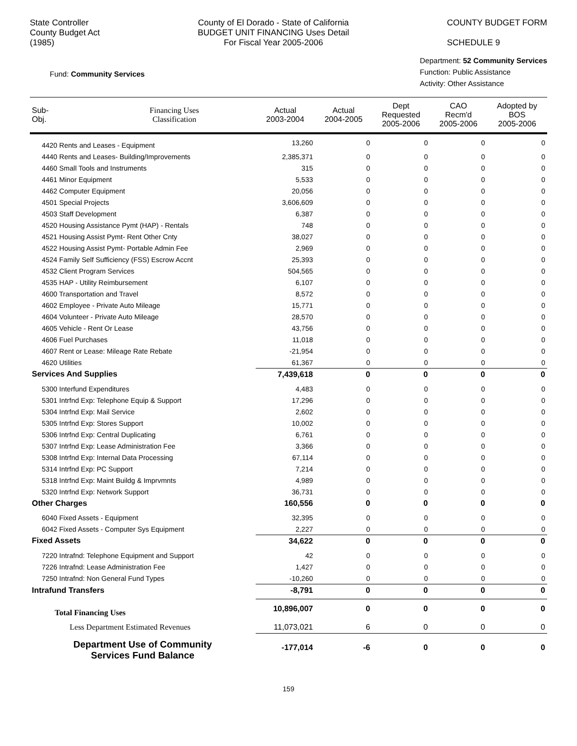State Controller
County Budget Act
(1985)
County of El Dorado - State of California
BUDGET UNIT FINANCING Uses Detail
For Fiscal Year 2005-2006
COUNTY BUDGET FORM
SCHEDULE 9
Fund: Community Services
Department: 52 Community Services
Function: Public Assistance
Activity: Other Assistance
| Sub- Obj. | Financing Uses Classification | Actual 2003-2004 | Actual 2004-2005 | Dept Requested 2005-2006 | CAO Recm'd 2005-2006 | Adopted by BOS 2005-2006 |
| --- | --- | --- | --- | --- | --- | --- |
| 4420 Rents and Leases - Equipment | | 13,260 | 0 | 0 | 0 | 0 |
| 4440 Rents and Leases- Building/Improvements | | 2,385,371 | 0 | 0 | 0 | 0 |
| 4460 Small Tools and Instruments | | 315 | 0 | 0 | 0 | 0 |
| 4461 Minor Equipment | | 5,533 | 0 | 0 | 0 | 0 |
| 4462 Computer Equipment | | 20,056 | 0 | 0 | 0 | 0 |
| 4501 Special Projects | | 3,606,609 | 0 | 0 | 0 | 0 |
| 4503 Staff Development | | 6,387 | 0 | 0 | 0 | 0 |
| 4520 Housing Assistance Pymt (HAP) - Rentals | | 748 | 0 | 0 | 0 | 0 |
| 4521 Housing Assist Pymt- Rent Other Cnty | | 38,027 | 0 | 0 | 0 | 0 |
| 4522 Housing Assist Pymt- Portable Admin Fee | | 2,969 | 0 | 0 | 0 | 0 |
| 4524 Family Self Sufficiency (FSS) Escrow Accnt | | 25,393 | 0 | 0 | 0 | 0 |
| 4532 Client Program Services | | 504,565 | 0 | 0 | 0 | 0 |
| 4535 HAP - Utility Reimbursement | | 6,107 | 0 | 0 | 0 | 0 |
| 4600 Transportation and Travel | | 8,572 | 0 | 0 | 0 | 0 |
| 4602 Employee - Private Auto Mileage | | 15,771 | 0 | 0 | 0 | 0 |
| 4604 Volunteer - Private Auto Mileage | | 28,570 | 0 | 0 | 0 | 0 |
| 4605 Vehicle - Rent Or Lease | | 43,756 | 0 | 0 | 0 | 0 |
| 4606 Fuel Purchases | | 11,018 | 0 | 0 | 0 | 0 |
| 4607 Rent or Lease: Mileage Rate Rebate | | -21,954 | 0 | 0 | 0 | 0 |
| 4620 Utilities | | 61,367 | 0 | 0 | 0 | 0 |
| Services And Supplies | | 7,439,618 | 0 | 0 | 0 | 0 |
| 5300 Interfund Expenditures | | 4,483 | 0 | 0 | 0 | 0 |
| 5301 Intrfnd Exp: Telephone Equip & Support | | 17,296 | 0 | 0 | 0 | 0 |
| 5304 Intrfnd Exp: Mail Service | | 2,602 | 0 | 0 | 0 | 0 |
| 5305 Intrfnd Exp: Stores Support | | 10,002 | 0 | 0 | 0 | 0 |
| 5306 Intrfnd Exp: Central Duplicating | | 6,761 | 0 | 0 | 0 | 0 |
| 5307 Intrfnd Exp: Lease Administration Fee | | 3,366 | 0 | 0 | 0 | 0 |
| 5308 Intrfnd Exp: Internal Data Processing | | 67,114 | 0 | 0 | 0 | 0 |
| 5314 Intrfnd Exp: PC Support | | 7,214 | 0 | 0 | 0 | 0 |
| 5318 Intrfnd Exp: Maint Buildg & Imprvmnts | | 4,989 | 0 | 0 | 0 | 0 |
| 5320 Intrfnd Exp: Network Support | | 36,731 | 0 | 0 | 0 | 0 |
| Other Charges | | 160,556 | 0 | 0 | 0 | 0 |
| 6040 Fixed Assets - Equipment | | 32,395 | 0 | 0 | 0 | 0 |
| 6042 Fixed Assets - Computer Sys Equipment | | 2,227 | 0 | 0 | 0 | 0 |
| Fixed Assets | | 34,622 | 0 | 0 | 0 | 0 |
| 7220 Intrafnd: Telephone Equipment and Support | | 42 | 0 | 0 | 0 | 0 |
| 7226 Intrafnd: Lease Administration Fee | | 1,427 | 0 | 0 | 0 | 0 |
| 7250 Intrafnd: Non General Fund Types | | -10,260 | 0 | 0 | 0 | 0 |
| Intrafund Transfers | | -8,791 | 0 | 0 | 0 | 0 |
| Total Financing Uses | | 10,896,007 | 0 | 0 | 0 | 0 |
| Less Department Estimated Revenues | | 11,073,021 | 6 | 0 | 0 | 0 |
| Department Use of Community Services Fund Balance | | -177,014 | -6 | 0 | 0 | 0 |
159